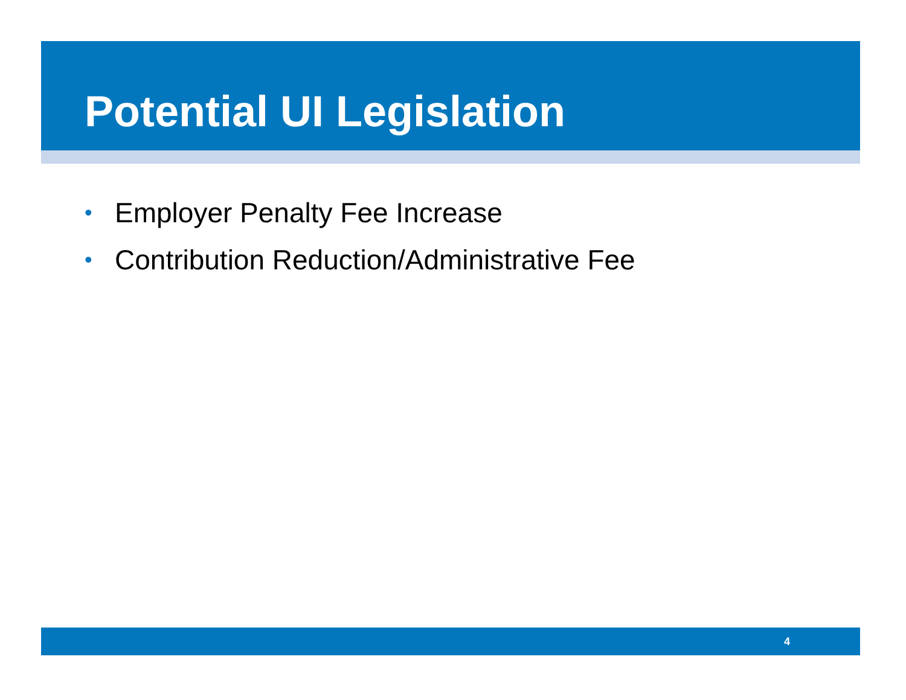Potential UI Legislation
• Employer Penalty Fee Increase
• Contribution Reduction/Administrative Fee
4